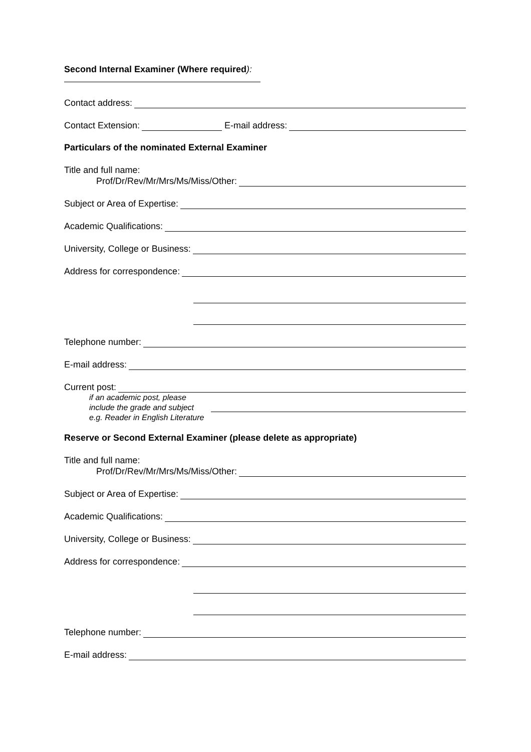Second Internal Examiner (Where required):
Contact address:
Contact Extension: E-mail address:
Particulars of the nominated External Examiner
Title and full name:
Prof/Dr/Rev/Mr/Mrs/Ms/Miss/Other:
Subject or Area of Expertise:
Academic Qualifications:
University, College or Business:
Address for correspondence:
Telephone number:
E-mail address:
Current post:
if an academic post, please
include the grade and subject
e.g. Reader in English Literature
Reserve or Second External Examiner (please delete as appropriate)
Title and full name:
Prof/Dr/Rev/Mr/Mrs/Ms/Miss/Other:
Subject or Area of Expertise:
Academic Qualifications:
University, College or Business:
Address for correspondence:
Telephone number:
E-mail address: